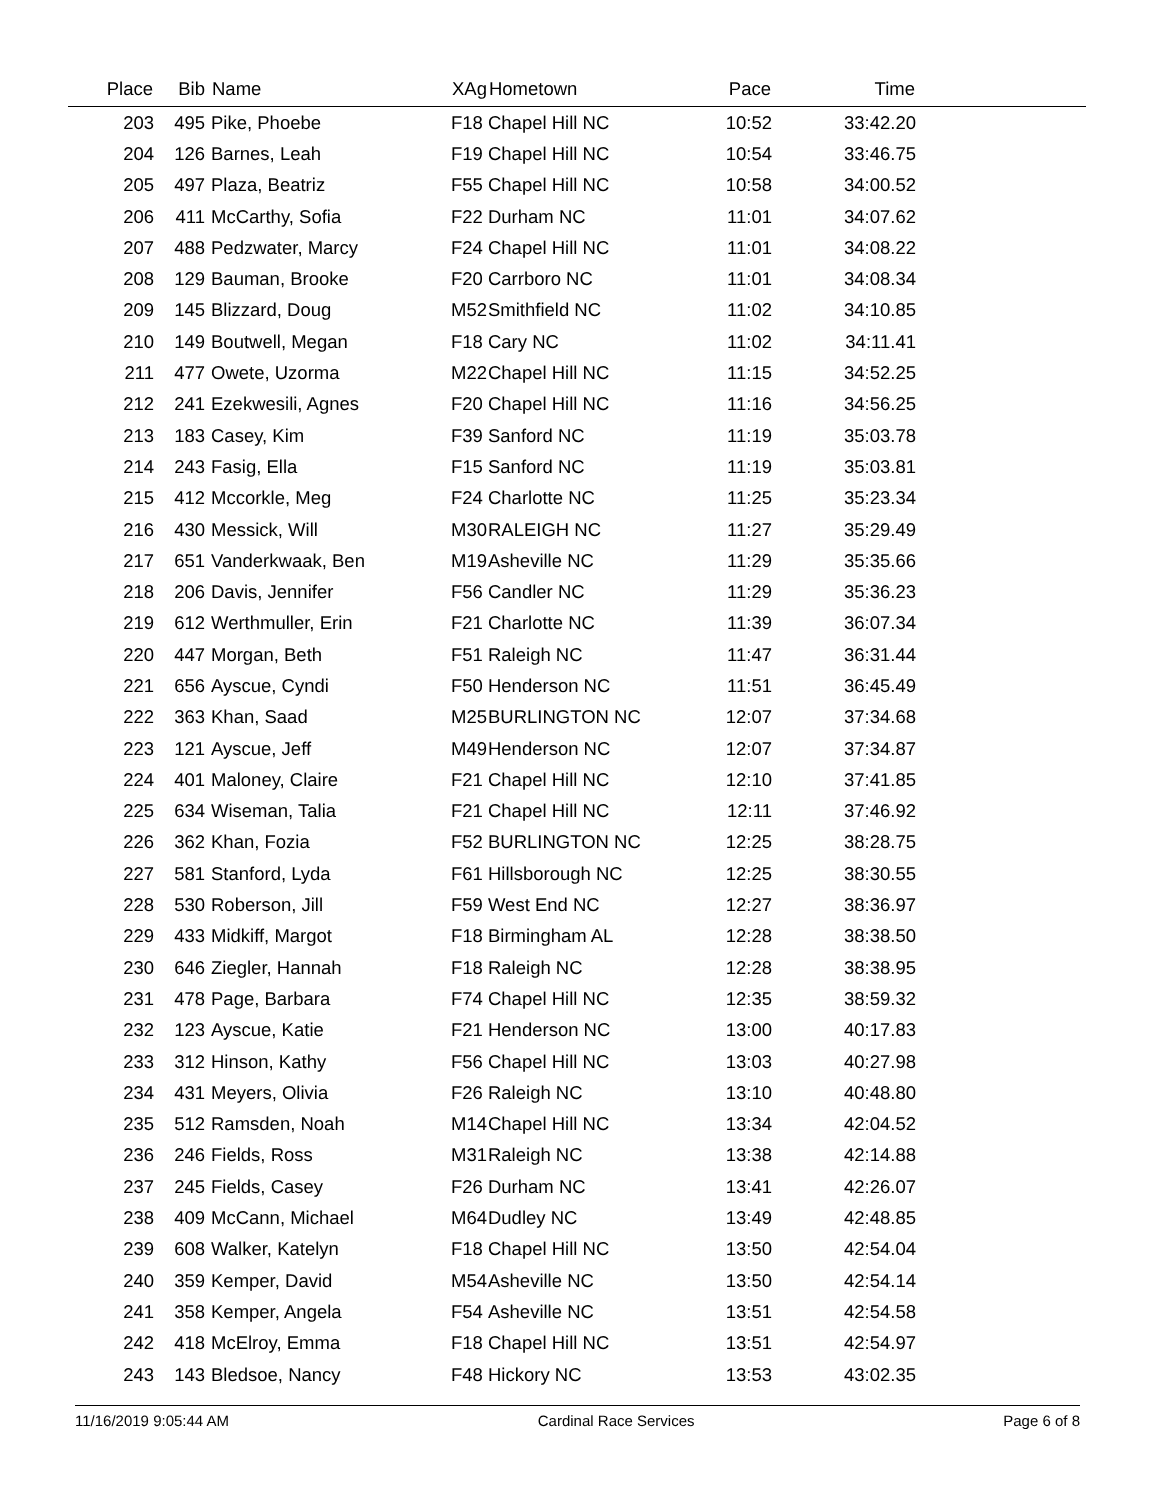| Place | Bib | Name | XAg | Hometown | Pace | Time | |
| --- | --- | --- | --- | --- | --- | --- | --- |
| 203 | 495 | Pike, Phoebe | F18 | Chapel Hill NC | 10:52 | 33:42.20 | |
| 204 | 126 | Barnes, Leah | F19 | Chapel Hill NC | 10:54 | 33:46.75 | |
| 205 | 497 | Plaza, Beatriz | F55 | Chapel Hill NC | 10:58 | 34:00.52 | |
| 206 | 411 | McCarthy, Sofia | F22 | Durham NC | 11:01 | 34:07.62 | |
| 207 | 488 | Pedzwater, Marcy | F24 | Chapel Hill NC | 11:01 | 34:08.22 | |
| 208 | 129 | Bauman, Brooke | F20 | Carrboro NC | 11:01 | 34:08.34 | |
| 209 | 145 | Blizzard, Doug | M52 | Smithfield NC | 11:02 | 34:10.85 | |
| 210 | 149 | Boutwell, Megan | F18 | Cary NC | 11:02 | 34:11.41 | |
| 211 | 477 | Owete, Uzorma | M22 | Chapel Hill NC | 11:15 | 34:52.25 | |
| 212 | 241 | Ezekwesili, Agnes | F20 | Chapel Hill NC | 11:16 | 34:56.25 | |
| 213 | 183 | Casey, Kim | F39 | Sanford NC | 11:19 | 35:03.78 | |
| 214 | 243 | Fasig, Ella | F15 | Sanford NC | 11:19 | 35:03.81 | |
| 215 | 412 | Mccorkle, Meg | F24 | Charlotte NC | 11:25 | 35:23.34 | |
| 216 | 430 | Messick, Will | M30 | RALEIGH NC | 11:27 | 35:29.49 | |
| 217 | 651 | Vanderkwaak, Ben | M19 | Asheville NC | 11:29 | 35:35.66 | |
| 218 | 206 | Davis, Jennifer | F56 | Candler NC | 11:29 | 35:36.23 | |
| 219 | 612 | Werthmuller, Erin | F21 | Charlotte NC | 11:39 | 36:07.34 | |
| 220 | 447 | Morgan, Beth | F51 | Raleigh NC | 11:47 | 36:31.44 | |
| 221 | 656 | Ayscue, Cyndi | F50 | Henderson NC | 11:51 | 36:45.49 | |
| 222 | 363 | Khan, Saad | M25 | BURLINGTON NC | 12:07 | 37:34.68 | |
| 223 | 121 | Ayscue, Jeff | M49 | Henderson NC | 12:07 | 37:34.87 | |
| 224 | 401 | Maloney, Claire | F21 | Chapel Hill NC | 12:10 | 37:41.85 | |
| 225 | 634 | Wiseman, Talia | F21 | Chapel Hill NC | 12:11 | 37:46.92 | |
| 226 | 362 | Khan, Fozia | F52 | BURLINGTON NC | 12:25 | 38:28.75 | |
| 227 | 581 | Stanford, Lyda | F61 | Hillsborough NC | 12:25 | 38:30.55 | |
| 228 | 530 | Roberson, Jill | F59 | West End NC | 12:27 | 38:36.97 | |
| 229 | 433 | Midkiff, Margot | F18 | Birmingham AL | 12:28 | 38:38.50 | |
| 230 | 646 | Ziegler, Hannah | F18 | Raleigh NC | 12:28 | 38:38.95 | |
| 231 | 478 | Page, Barbara | F74 | Chapel Hill NC | 12:35 | 38:59.32 | |
| 232 | 123 | Ayscue, Katie | F21 | Henderson NC | 13:00 | 40:17.83 | |
| 233 | 312 | Hinson, Kathy | F56 | Chapel Hill NC | 13:03 | 40:27.98 | |
| 234 | 431 | Meyers, Olivia | F26 | Raleigh NC | 13:10 | 40:48.80 | |
| 235 | 512 | Ramsden, Noah | M14 | Chapel Hill NC | 13:34 | 42:04.52 | |
| 236 | 246 | Fields, Ross | M31 | Raleigh NC | 13:38 | 42:14.88 | |
| 237 | 245 | Fields, Casey | F26 | Durham NC | 13:41 | 42:26.07 | |
| 238 | 409 | McCann, Michael | M64 | Dudley NC | 13:49 | 42:48.85 | |
| 239 | 608 | Walker, Katelyn | F18 | Chapel Hill NC | 13:50 | 42:54.04 | |
| 240 | 359 | Kemper, David | M54 | Asheville NC | 13:50 | 42:54.14 | |
| 241 | 358 | Kemper, Angela | F54 | Asheville NC | 13:51 | 42:54.58 | |
| 242 | 418 | McElroy, Emma | F18 | Chapel Hill NC | 13:51 | 42:54.97 | |
| 243 | 143 | Bledsoe, Nancy | F48 | Hickory NC | 13:53 | 43:02.35 | |
11/16/2019 9:05:44 AM Cardinal Race Services Page 6 of 8